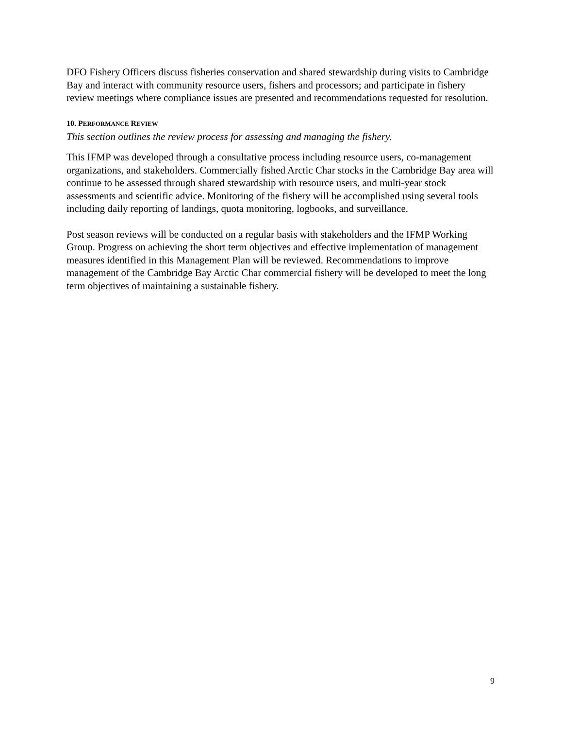DFO Fishery Officers discuss fisheries conservation and shared stewardship during visits to Cambridge Bay and interact with community resource users, fishers and processors; and participate in fishery review meetings where compliance issues are presented and recommendations requested for resolution.
10. PERFORMANCE REVIEW
This section outlines the review process for assessing and managing the fishery.
This IFMP was developed through a consultative process including resource users, co-management organizations, and stakeholders. Commercially fished Arctic Char stocks in the Cambridge Bay area will continue to be assessed through shared stewardship with resource users, and multi-year stock assessments and scientific advice. Monitoring of the fishery will be accomplished using several tools including daily reporting of landings, quota monitoring, logbooks, and surveillance.
Post season reviews will be conducted on a regular basis with stakeholders and the IFMP Working Group. Progress on achieving the short term objectives and effective implementation of management measures identified in this Management Plan will be reviewed. Recommendations to improve management of the Cambridge Bay Arctic Char commercial fishery will be developed to meet the long term objectives of maintaining a sustainable fishery.
9